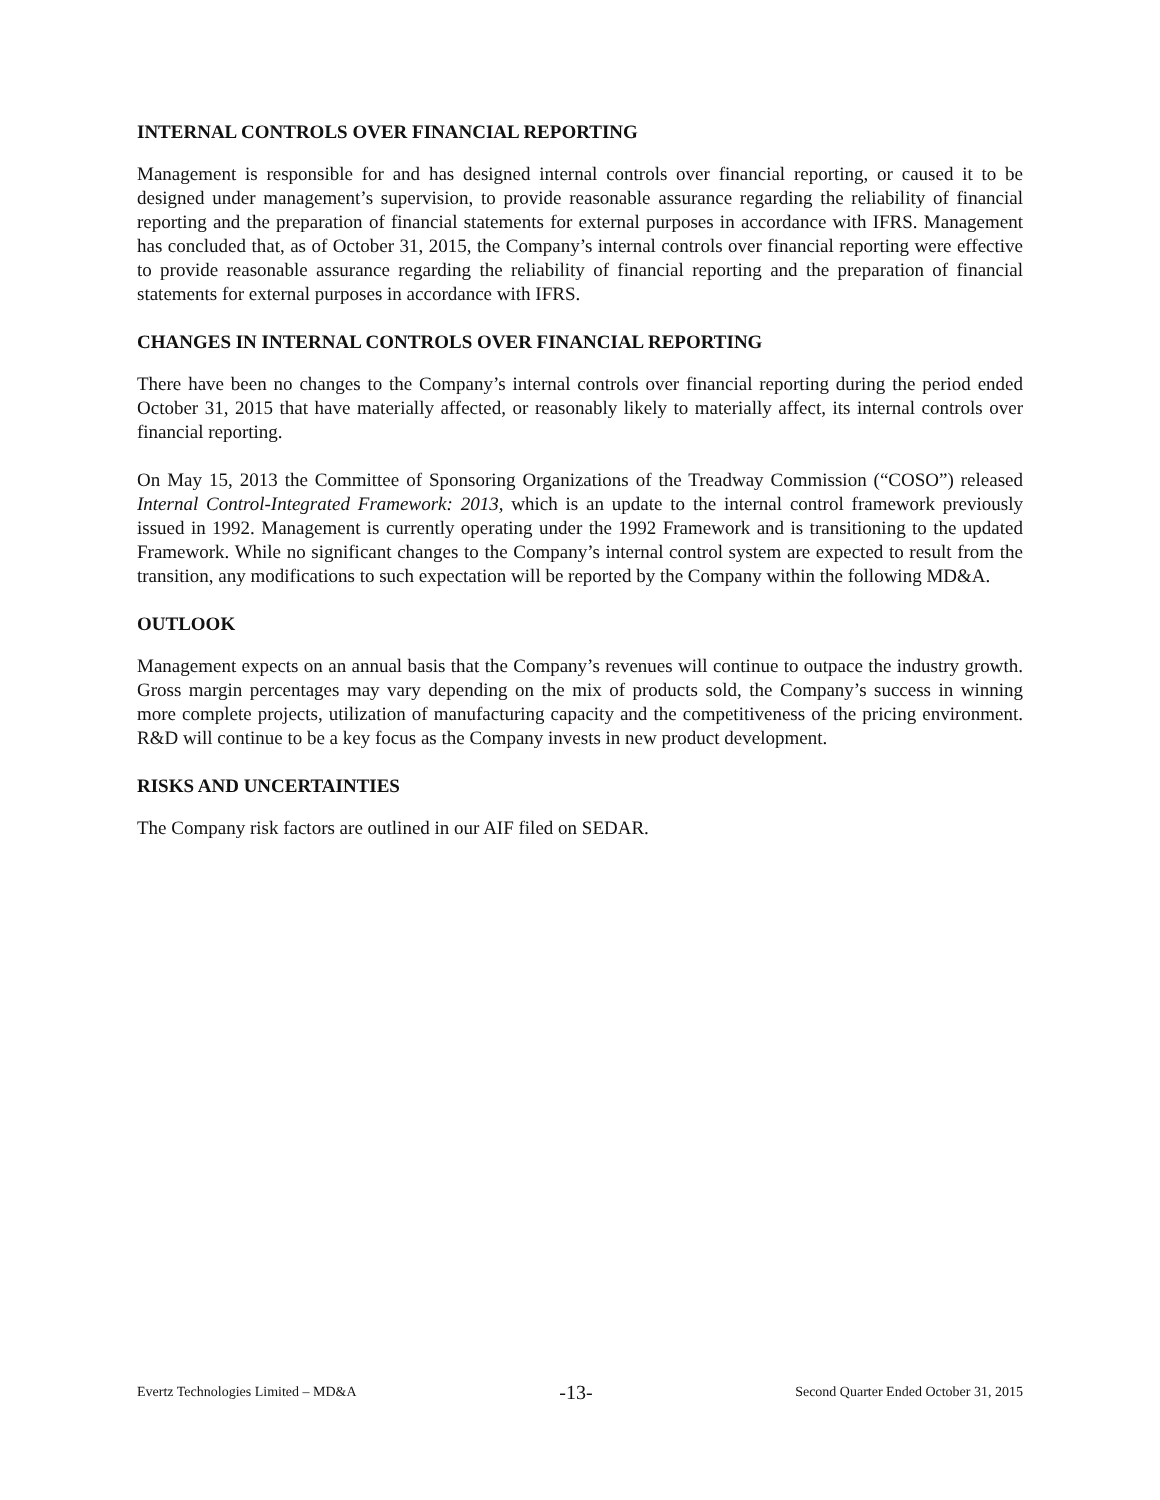INTERNAL CONTROLS OVER FINANCIAL REPORTING
Management is responsible for and has designed internal controls over financial reporting, or caused it to be designed under management’s supervision, to provide reasonable assurance regarding the reliability of financial reporting and the preparation of financial statements for external purposes in accordance with IFRS. Management has concluded that, as of October 31, 2015, the Company’s internal controls over financial reporting were effective to provide reasonable assurance regarding the reliability of financial reporting and the preparation of financial statements for external purposes in accordance with IFRS.
CHANGES IN INTERNAL CONTROLS OVER FINANCIAL REPORTING
There have been no changes to the Company’s internal controls over financial reporting during the period ended October 31, 2015 that have materially affected, or reasonably likely to materially affect, its internal controls over financial reporting.
On May 15, 2013 the Committee of Sponsoring Organizations of the Treadway Commission (“COSO”) released Internal Control-Integrated Framework: 2013, which is an update to the internal control framework previously issued in 1992. Management is currently operating under the 1992 Framework and is transitioning to the updated Framework. While no significant changes to the Company’s internal control system are expected to result from the transition, any modifications to such expectation will be reported by the Company within the following MD&A.
OUTLOOK
Management expects on an annual basis that the Company’s revenues will continue to outpace the industry growth. Gross margin percentages may vary depending on the mix of products sold, the Company’s success in winning more complete projects, utilization of manufacturing capacity and the competitiveness of the pricing environment. R&D will continue to be a key focus as the Company invests in new product development.
RISKS AND UNCERTAINTIES
The Company risk factors are outlined in our AIF filed on SEDAR.
Evertz Technologies Limited – MD&A -13- Second Quarter Ended October 31, 2015